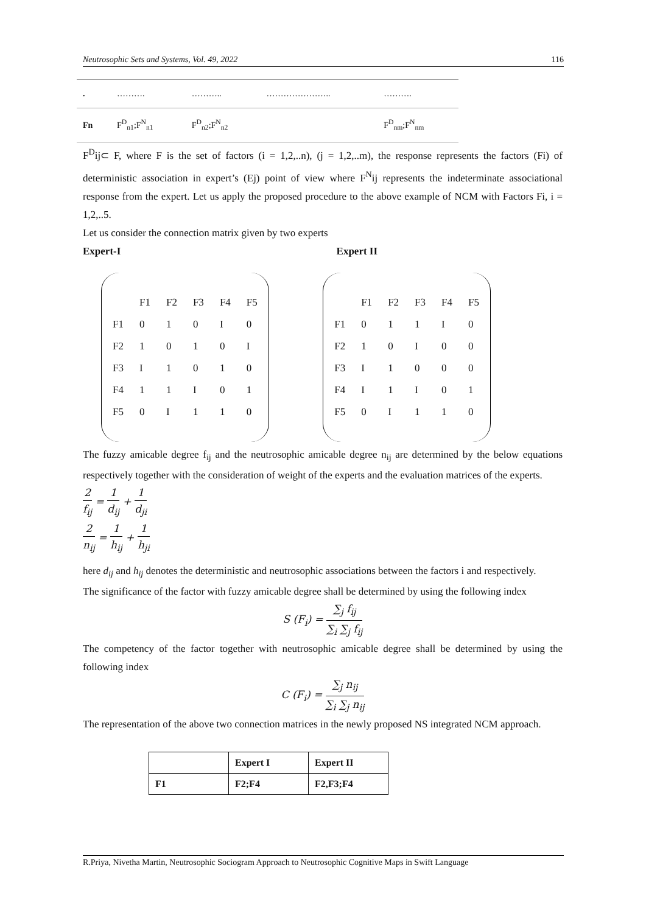Neutrosophic Sets and Systems, Vol. 49, 2022 116
| . | ………. | ……….. | ………………….. | ………. |
| Fn | F<sup>D</sup><sub>n1</sub>;F<sup>N</sup><sub>n1</sub> | F<sup>D</sup><sub>n2</sub>;F<sup>N</sup><sub>n2</sub> | | F<sup>D</sup><sub>nm</sub>;F<sup>N</sup><sub>nm</sub> |
F<sup>D</sup>ij⊂ F, where F is the set of factors (i = 1,2,..n), (j = 1,2,..m), the response represents the factors (Fi) of deterministic association in expert’s (Ej) point of view where F<sup>N</sup>ij represents the indeterminate associational response from the expert. Let us apply the proposed procedure to the above example of NCM with Factors Fi, i = 1,2,..5.
Let us consider the connection matrix given by two experts
Expert-I Expert II
| | F1 | F2 | F3 | F4 | F5 |
| F1 | 0 | 1 | 0 | I | 0 |
| F2 | 1 | 0 | 1 | 0 | I |
| F3 | I | 1 | 0 | 1 | 0 |
| F4 | 1 | 1 | I | 0 | 1 |
| F5 | 0 | I | 1 | 1 | 0 |
| | F1 | F2 | F3 | F4 | F5 |
| F1 | 0 | 1 | 1 | I | 0 |
| F2 | 1 | 0 | I | 0 | 0 |
| F3 | I | 1 | 0 | 0 | 0 |
| F4 | I | 1 | I | 0 | 1 |
| F5 | 0 | I | 1 | 1 | 0 |
The fuzzy amicable degree f<sub>ij</sub> and the neutrosophic amicable degree n<sub>ij</sub> are determined by the below equations respectively together with the consideration of weight of the experts and the evaluation matrices of the experts.
2 f<sub>ij</sub> = 1 d<sub>ij</sub> + 1 d<sub>ji</sub>
2 n<sub>ij</sub> = 1 h<sub>ij</sub> + 1 h<sub>ji</sub>
here d<sub>ij</sub> and h<sub>ij</sub> denotes the deterministic and neutrosophic associations between the factors i and respectively.
The significance of the factor with fuzzy amicable degree shall be determined by using the following index
S (F<sub>i</sub>) = ∑<sub>j</sub> f<sub>ij</sub> ∑<sub>i</sub> ∑<sub>j</sub> f<sub>ij</sub>
The competency of the factor together with neutrosophic amicable degree shall be determined by using the following index
C (F<sub>i</sub>) = ∑<sub>j</sub> n<sub>ij</sub> ∑<sub>i</sub> ∑<sub>j</sub> n<sub>ij</sub>
The representation of the above two connection matrices in the newly proposed NS integrated NCM approach.
| | Expert I | Expert II |
| F1 | F2;F4 | F2,F3;F4 |
R.Priya, Nivetha Martin, Neutrosophic Sociogram Approach to Neutrosophic Cognitive Maps in Swift Language